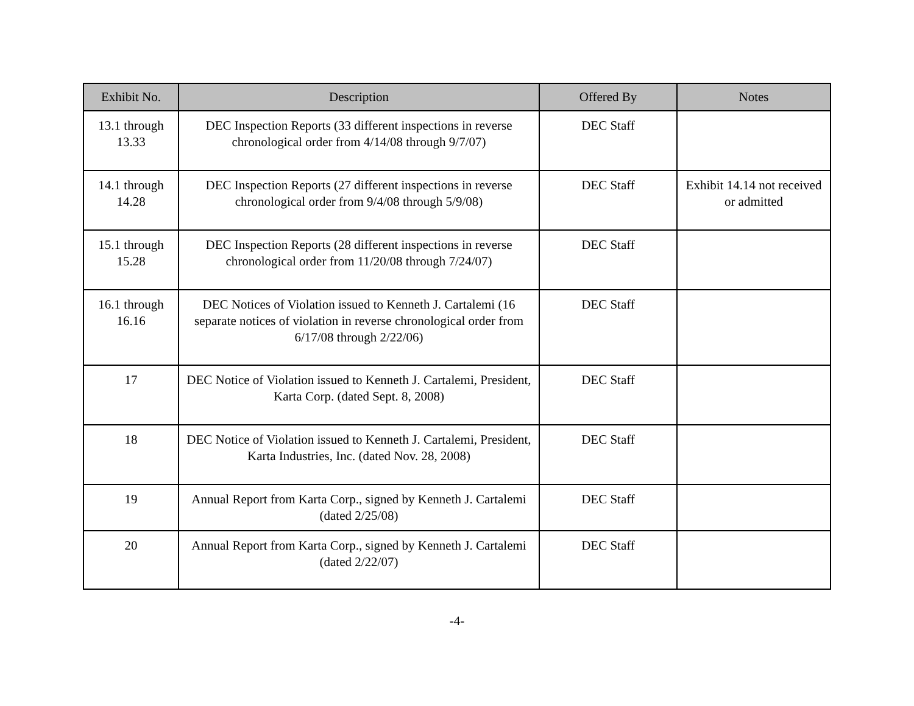| Exhibit No. | Description | Offered By | Notes |
| --- | --- | --- | --- |
| 13.1 through 13.33 | DEC Inspection Reports (33 different inspections in reverse chronological order from 4/14/08 through 9/7/07) | DEC Staff | |
| 14.1 through 14.28 | DEC Inspection Reports (27 different inspections in reverse chronological order from 9/4/08 through 5/9/08) | DEC Staff | Exhibit 14.14 not received or admitted |
| 15.1 through 15.28 | DEC Inspection Reports (28 different inspections in reverse chronological order from 11/20/08 through 7/24/07) | DEC Staff | |
| 16.1 through 16.16 | DEC Notices of Violation issued to Kenneth J. Cartalemi (16 separate notices of violation in reverse chronological order from 6/17/08 through 2/22/06) | DEC Staff | |
| 17 | DEC Notice of Violation issued to Kenneth J. Cartalemi, President, Karta Corp. (dated Sept. 8, 2008) | DEC Staff | |
| 18 | DEC Notice of Violation issued to Kenneth J. Cartalemi, President, Karta Industries, Inc. (dated Nov. 28, 2008) | DEC Staff | |
| 19 | Annual Report from Karta Corp., signed by Kenneth J. Cartalemi (dated 2/25/08) | DEC Staff | |
| 20 | Annual Report from Karta Corp., signed by Kenneth J. Cartalemi (dated 2/22/07) | DEC Staff | |
-4-